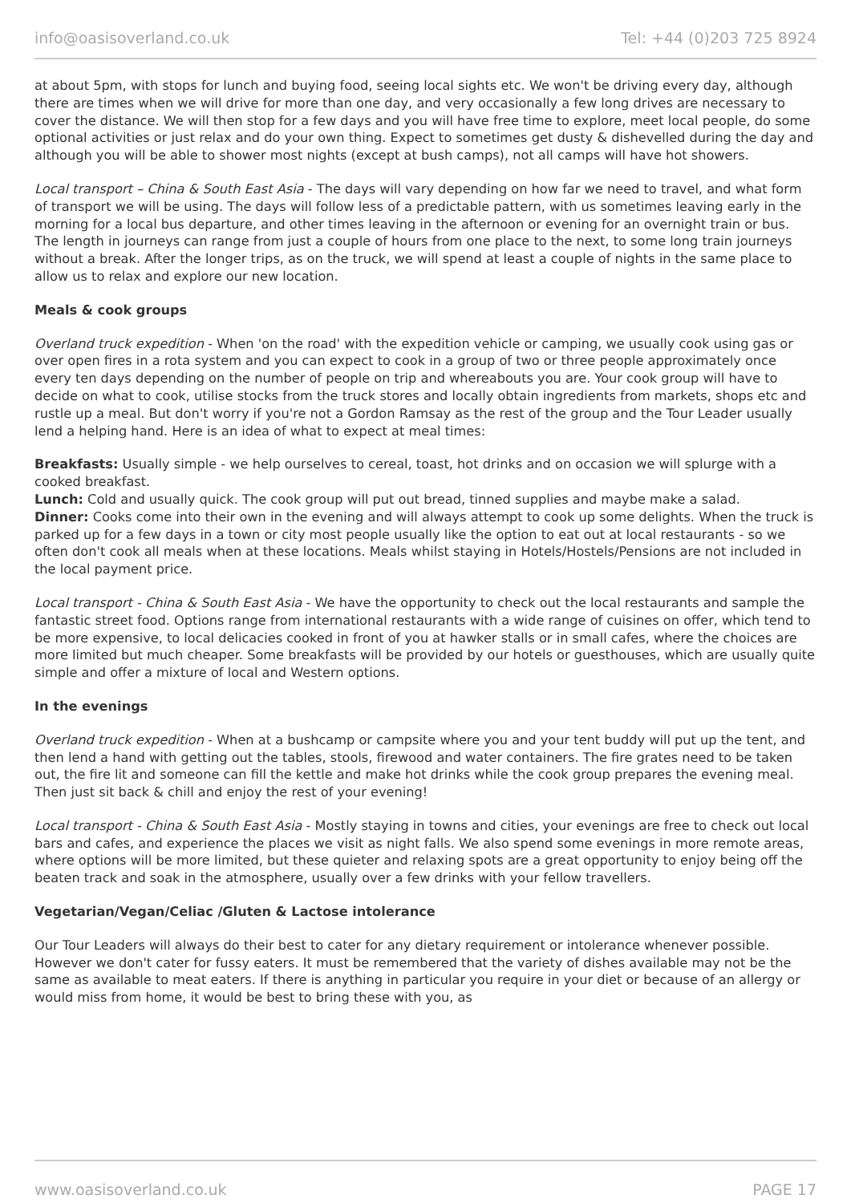info@oasisoverland.co.uk Tel: +44 (0)203 725 8924
at about 5pm, with stops for lunch and buying food, seeing local sights etc. We won't be driving every day, although there are times when we will drive for more than one day, and very occasionally a few long drives are necessary to cover the distance. We will then stop for a few days and you will have free time to explore, meet local people, do some optional activities or just relax and do your own thing. Expect to sometimes get dusty & dishevelled during the day and although you will be able to shower most nights (except at bush camps), not all camps will have hot showers.
Local transport – China & South East Asia - The days will vary depending on how far we need to travel, and what form of transport we will be using. The days will follow less of a predictable pattern, with us sometimes leaving early in the morning for a local bus departure, and other times leaving in the afternoon or evening for an overnight train or bus. The length in journeys can range from just a couple of hours from one place to the next, to some long train journeys without a break. After the longer trips, as on the truck, we will spend at least a couple of nights in the same place to allow us to relax and explore our new location.
Meals & cook groups
Overland truck expedition - When 'on the road' with the expedition vehicle or camping, we usually cook using gas or over open fires in a rota system and you can expect to cook in a group of two or three people approximately once every ten days depending on the number of people on trip and whereabouts you are. Your cook group will have to decide on what to cook, utilise stocks from the truck stores and locally obtain ingredients from markets, shops etc and rustle up a meal. But don't worry if you're not a Gordon Ramsay as the rest of the group and the Tour Leader usually lend a helping hand. Here is an idea of what to expect at meal times:
Breakfasts: Usually simple - we help ourselves to cereal, toast, hot drinks and on occasion we will splurge with a cooked breakfast.
Lunch: Cold and usually quick. The cook group will put out bread, tinned supplies and maybe make a salad.
Dinner: Cooks come into their own in the evening and will always attempt to cook up some delights. When the truck is parked up for a few days in a town or city most people usually like the option to eat out at local restaurants - so we often don't cook all meals when at these locations. Meals whilst staying in Hotels/Hostels/Pensions are not included in the local payment price.
Local transport - China & South East Asia - We have the opportunity to check out the local restaurants and sample the fantastic street food. Options range from international restaurants with a wide range of cuisines on offer, which tend to be more expensive, to local delicacies cooked in front of you at hawker stalls or in small cafes, where the choices are more limited but much cheaper. Some breakfasts will be provided by our hotels or guesthouses, which are usually quite simple and offer a mixture of local and Western options.
In the evenings
Overland truck expedition - When at a bushcamp or campsite where you and your tent buddy will put up the tent, and then lend a hand with getting out the tables, stools, firewood and water containers. The fire grates need to be taken out, the fire lit and someone can fill the kettle and make hot drinks while the cook group prepares the evening meal. Then just sit back & chill and enjoy the rest of your evening!
Local transport - China & South East Asia - Mostly staying in towns and cities, your evenings are free to check out local bars and cafes, and experience the places we visit as night falls. We also spend some evenings in more remote areas, where options will be more limited, but these quieter and relaxing spots are a great opportunity to enjoy being off the beaten track and soak in the atmosphere, usually over a few drinks with your fellow travellers.
Vegetarian/Vegan/Celiac /Gluten & Lactose intolerance
Our Tour Leaders will always do their best to cater for any dietary requirement or intolerance whenever possible. However we don't cater for fussy eaters. It must be remembered that the variety of dishes available may not be the same as available to meat eaters. If there is anything in particular you require in your diet or because of an allergy or would miss from home, it would be best to bring these with you, as
www.oasisoverland.co.uk PAGE 17